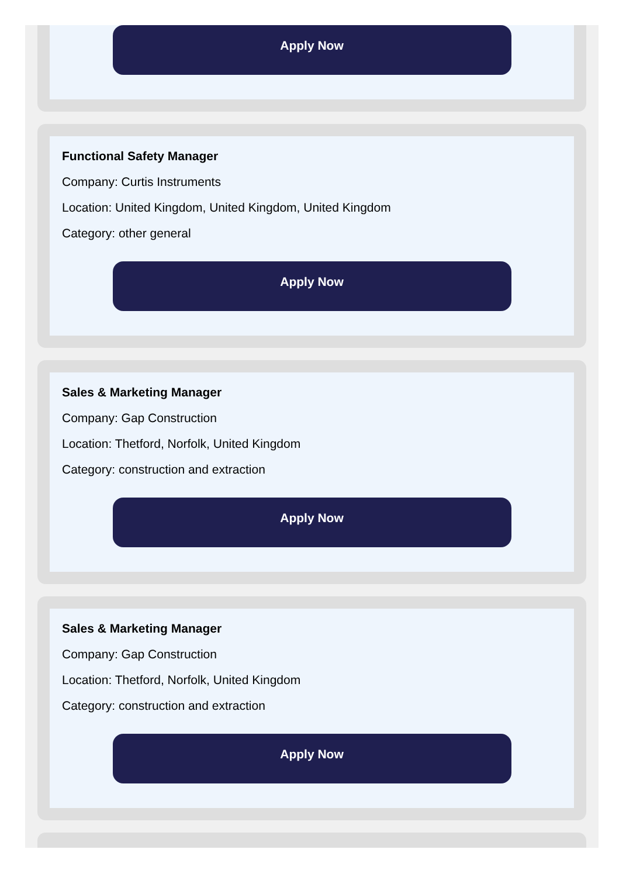Apply Now
Functional Safety Manager
Company: Curtis Instruments
Location: United Kingdom, United Kingdom, United Kingdom
Category: other general
Apply Now
Sales & Marketing Manager
Company: Gap Construction
Location: Thetford, Norfolk, United Kingdom
Category: construction and extraction
Apply Now
Sales & Marketing Manager
Company: Gap Construction
Location: Thetford, Norfolk, United Kingdom
Category: construction and extraction
Apply Now